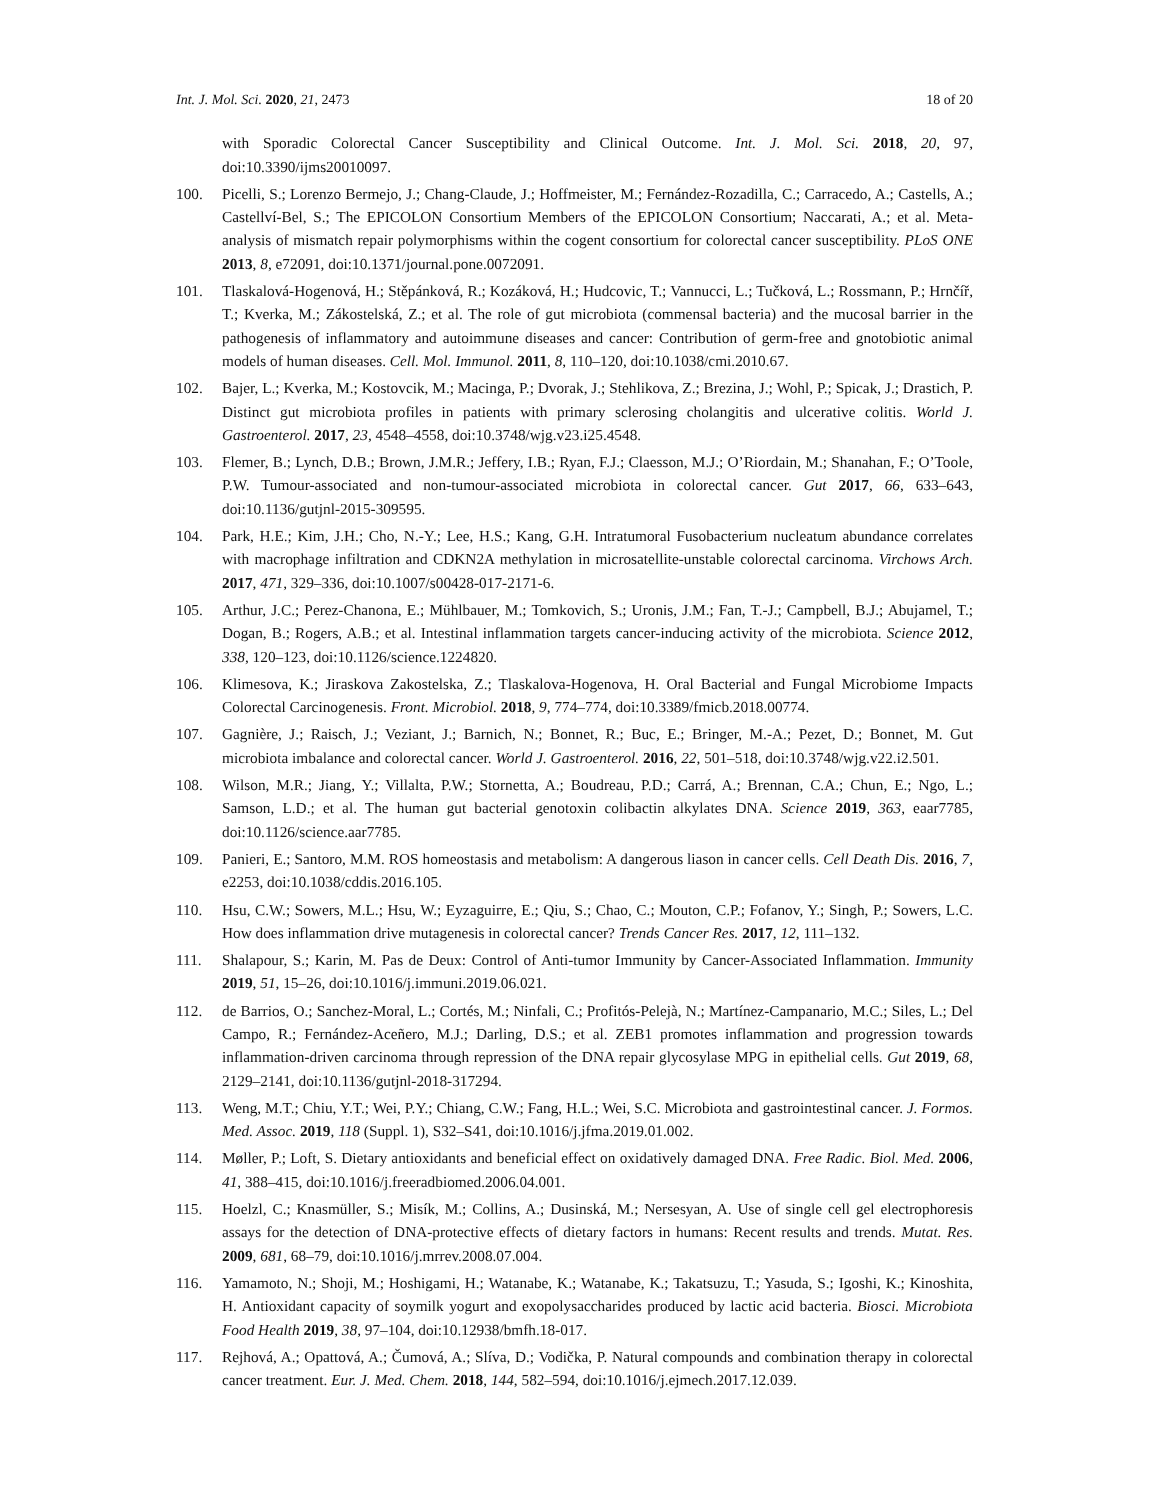Int. J. Mol. Sci. 2020, 21, 2473 18 of 20
with Sporadic Colorectal Cancer Susceptibility and Clinical Outcome. Int. J. Mol. Sci. 2018, 20, 97, doi:10.3390/ijms20010097.
100. Picelli, S.; Lorenzo Bermejo, J.; Chang-Claude, J.; Hoffmeister, M.; Fernández-Rozadilla, C.; Carracedo, A.; Castells, A.; Castellví-Bel, S.; The EPICOLON Consortium Members of the EPICOLON Consortium; Naccarati, A.; et al. Meta-analysis of mismatch repair polymorphisms within the cogent consortium for colorectal cancer susceptibility. PLoS ONE 2013, 8, e72091, doi:10.1371/journal.pone.0072091.
101. Tlaskalová-Hogenová, H.; Stěpánková, R.; Kozáková, H.; Hudcovic, T.; Vannucci, L.; Tučková, L.; Rossmann, P.; Hrnčíř, T.; Kverka, M.; Zákostelská, Z.; et al. The role of gut microbiota (commensal bacteria) and the mucosal barrier in the pathogenesis of inflammatory and autoimmune diseases and cancer: Contribution of germ-free and gnotobiotic animal models of human diseases. Cell. Mol. Immunol. 2011, 8, 110–120, doi:10.1038/cmi.2010.67.
102. Bajer, L.; Kverka, M.; Kostovcik, M.; Macinga, P.; Dvorak, J.; Stehlikova, Z.; Brezina, J.; Wohl, P.; Spicak, J.; Drastich, P. Distinct gut microbiota profiles in patients with primary sclerosing cholangitis and ulcerative colitis. World J. Gastroenterol. 2017, 23, 4548–4558, doi:10.3748/wjg.v23.i25.4548.
103. Flemer, B.; Lynch, D.B.; Brown, J.M.R.; Jeffery, I.B.; Ryan, F.J.; Claesson, M.J.; O’Riordain, M.; Shanahan, F.; O’Toole, P.W. Tumour-associated and non-tumour-associated microbiota in colorectal cancer. Gut 2017, 66, 633–643, doi:10.1136/gutjnl-2015-309595.
104. Park, H.E.; Kim, J.H.; Cho, N.-Y.; Lee, H.S.; Kang, G.H. Intratumoral Fusobacterium nucleatum abundance correlates with macrophage infiltration and CDKN2A methylation in microsatellite-unstable colorectal carcinoma. Virchows Arch. 2017, 471, 329–336, doi:10.1007/s00428-017-2171-6.
105. Arthur, J.C.; Perez-Chanona, E.; Mühlbauer, M.; Tomkovich, S.; Uronis, J.M.; Fan, T.-J.; Campbell, B.J.; Abujamel, T.; Dogan, B.; Rogers, A.B.; et al. Intestinal inflammation targets cancer-inducing activity of the microbiota. Science 2012, 338, 120–123, doi:10.1126/science.1224820.
106. Klimesova, K.; Jiraskova Zakostelska, Z.; Tlaskalova-Hogenova, H. Oral Bacterial and Fungal Microbiome Impacts Colorectal Carcinogenesis. Front. Microbiol. 2018, 9, 774–774, doi:10.3389/fmicb.2018.00774.
107. Gagnière, J.; Raisch, J.; Veziant, J.; Barnich, N.; Bonnet, R.; Buc, E.; Bringer, M.-A.; Pezet, D.; Bonnet, M. Gut microbiota imbalance and colorectal cancer. World J. Gastroenterol. 2016, 22, 501–518, doi:10.3748/wjg.v22.i2.501.
108. Wilson, M.R.; Jiang, Y.; Villalta, P.W.; Stornetta, A.; Boudreau, P.D.; Carrá, A.; Brennan, C.A.; Chun, E.; Ngo, L.; Samson, L.D.; et al. The human gut bacterial genotoxin colibactin alkylates DNA. Science 2019, 363, eaar7785, doi:10.1126/science.aar7785.
109. Panieri, E.; Santoro, M.M. ROS homeostasis and metabolism: A dangerous liason in cancer cells. Cell Death Dis. 2016, 7, e2253, doi:10.1038/cddis.2016.105.
110. Hsu, C.W.; Sowers, M.L.; Hsu, W.; Eyzaguirre, E.; Qiu, S.; Chao, C.; Mouton, C.P.; Fofanov, Y.; Singh, P.; Sowers, L.C. How does inflammation drive mutagenesis in colorectal cancer? Trends Cancer Res. 2017, 12, 111–132.
111. Shalapour, S.; Karin, M. Pas de Deux: Control of Anti-tumor Immunity by Cancer-Associated Inflammation. Immunity 2019, 51, 15–26, doi:10.1016/j.immuni.2019.06.021.
112. de Barrios, O.; Sanchez-Moral, L.; Cortés, M.; Ninfali, C.; Profitós-Pelejà, N.; Martínez-Campanario, M.C.; Siles, L.; Del Campo, R.; Fernández-Aceñero, M.J.; Darling, D.S.; et al. ZEB1 promotes inflammation and progression towards inflammation-driven carcinoma through repression of the DNA repair glycosylase MPG in epithelial cells. Gut 2019, 68, 2129–2141, doi:10.1136/gutjnl-2018-317294.
113. Weng, M.T.; Chiu, Y.T.; Wei, P.Y.; Chiang, C.W.; Fang, H.L.; Wei, S.C. Microbiota and gastrointestinal cancer. J. Formos. Med. Assoc. 2019, 118 (Suppl. 1), S32–S41, doi:10.1016/j.jfma.2019.01.002.
114. Møller, P.; Loft, S. Dietary antioxidants and beneficial effect on oxidatively damaged DNA. Free Radic. Biol. Med. 2006, 41, 388–415, doi:10.1016/j.freeradbiomed.2006.04.001.
115. Hoelzl, C.; Knasmüller, S.; Misík, M.; Collins, A.; Dusinská, M.; Nersesyan, A. Use of single cell gel electrophoresis assays for the detection of DNA-protective effects of dietary factors in humans: Recent results and trends. Mutat. Res. 2009, 681, 68–79, doi:10.1016/j.mrrev.2008.07.004.
116. Yamamoto, N.; Shoji, M.; Hoshigami, H.; Watanabe, K.; Watanabe, K.; Takatsuzu, T.; Yasuda, S.; Igoshi, K.; Kinoshita, H. Antioxidant capacity of soymilk yogurt and exopolysaccharides produced by lactic acid bacteria. Biosci. Microbiota Food Health 2019, 38, 97–104, doi:10.12938/bmfh.18-017.
117. Rejhová, A.; Opattová, A.; Čumová, A.; Slíva, D.; Vodička, P. Natural compounds and combination therapy in colorectal cancer treatment. Eur. J. Med. Chem. 2018, 144, 582–594, doi:10.1016/j.ejmech.2017.12.039.